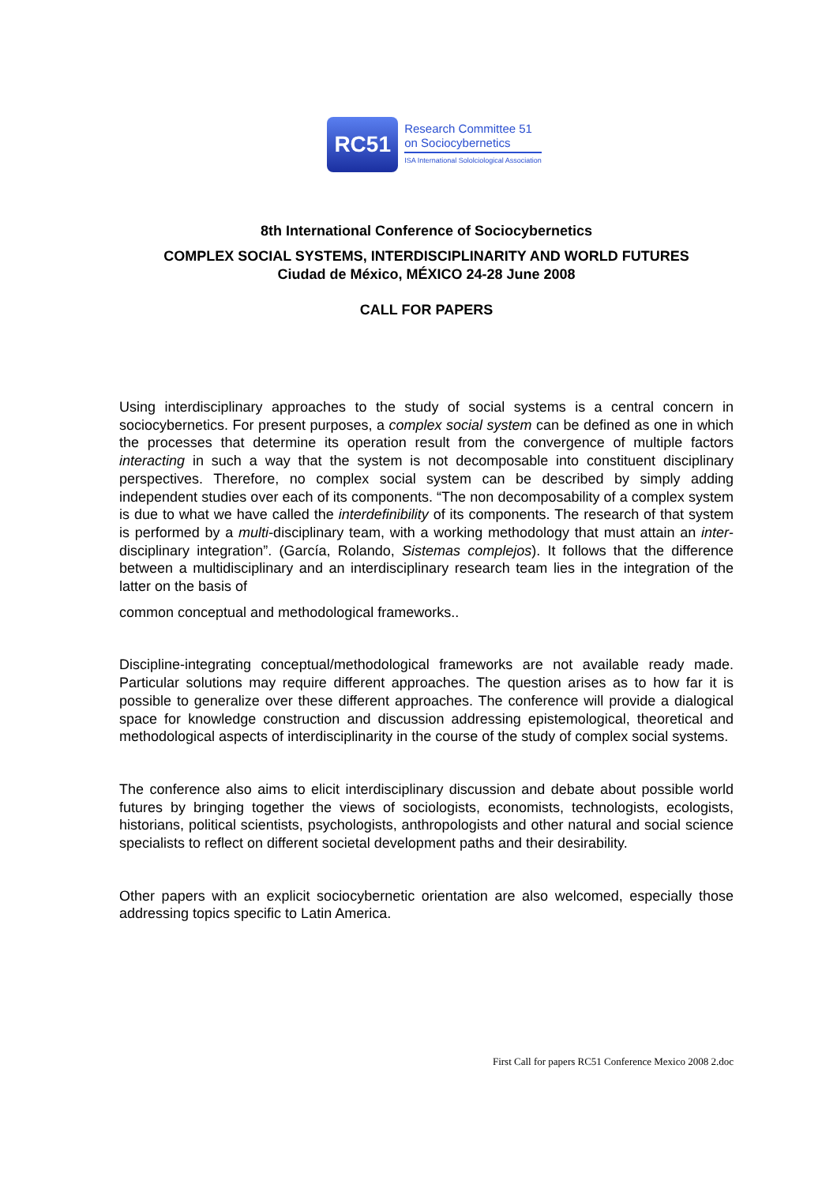RC51
Research Committee 51
on Sociocybernetics
ISA International Sololciological Association
8th International Conference of Sociocybernetics
COMPLEX SOCIAL SYSTEMS, INTERDISCIPLINARITY AND WORLD FUTURES
Ciudad de México, MÉXICO 24-28 June 2008
CALL FOR PAPERS
Using interdisciplinary approaches to the study of social systems is a central concern in sociocybernetics. For present purposes, a complex social system can be defined as one in which the processes that determine its operation result from the convergence of multiple factors interacting in such a way that the system is not decomposable into constituent disciplinary perspectives. Therefore, no complex social system can be described by simply adding independent studies over each of its components. “The non decomposability of a complex system is due to what we have called the interdefinibility of its components. The research of that system is performed by a multi-disciplinary team, with a working methodology that must attain an inter-disciplinary integration”. (García, Rolando, Sistemas complejos). It follows that the difference between a multidisciplinary and an interdisciplinary research team lies in the integration of the latter on the basis of
common conceptual and methodological frameworks..
Discipline-integrating conceptual/methodological frameworks are not available ready made. Particular solutions may require different approaches. The question arises as to how far it is possible to generalize over these different approaches. The conference will provide a dialogical space for knowledge construction and discussion addressing epistemological, theoretical and methodological aspects of interdisciplinarity in the course of the study of complex social systems.
The conference also aims to elicit interdisciplinary discussion and debate about possible world futures by bringing together the views of sociologists, economists, technologists, ecologists, historians, political scientists, psychologists, anthropologists and other natural and social science specialists to reflect on different societal development paths and their desirability.
Other papers with an explicit sociocybernetic orientation are also welcomed, especially those addressing topics specific to Latin America.
First Call for papers RC51 Conference Mexico 2008 2.doc